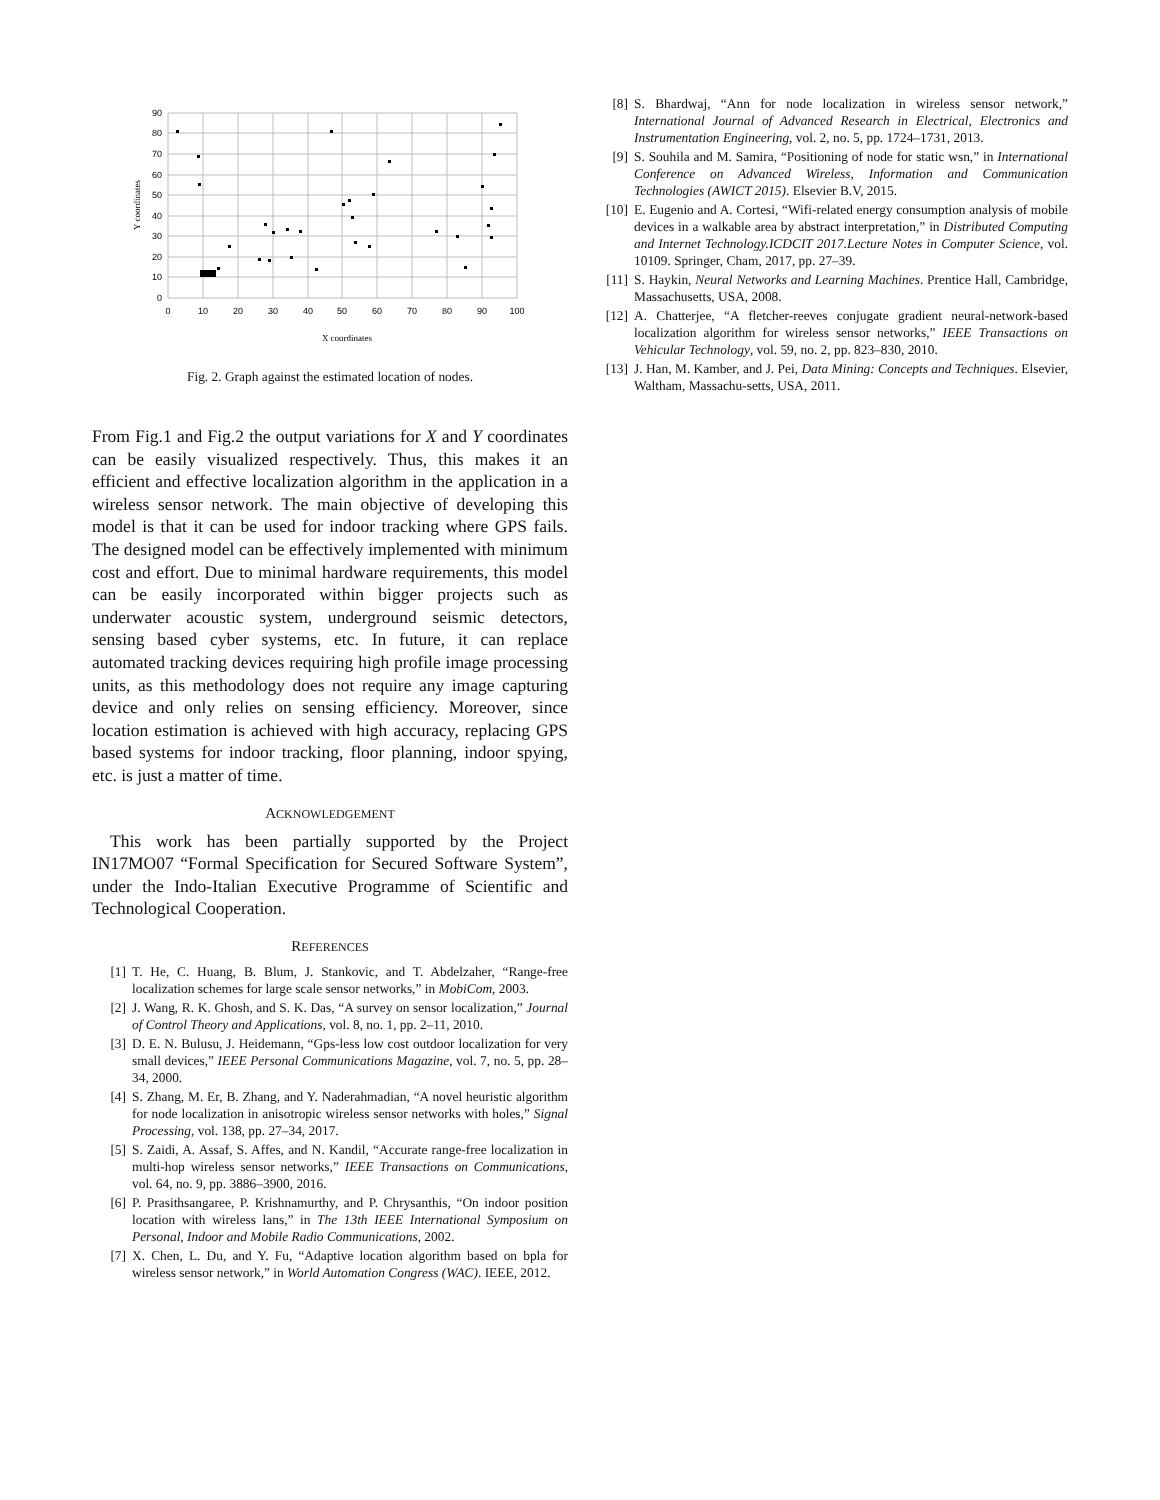90
80
70
60
50
40
30
20
10
0
0
10
20
30
40
50
60
70
80
90
100
X coordinates
Y coordinates
Fig. 2. Graph against the estimated location of nodes.
From Fig.1 and Fig.2 the output variations for X and Y coordinates can be easily visualized respectively. Thus, this makes it an efficient and effective localization algorithm in the application in a wireless sensor network. The main objective of developing this model is that it can be used for indoor tracking where GPS fails. The designed model can be effectively implemented with minimum cost and effort. Due to minimal hardware requirements, this model can be easily incorporated within bigger projects such as underwater acoustic system, underground seismic detectors, sensing based cyber systems, etc. In future, it can replace automated tracking devices requiring high profile image processing units, as this methodology does not require any image capturing device and only relies on sensing efficiency. Moreover, since location estimation is achieved with high accuracy, replacing GPS based systems for indoor tracking, floor planning, indoor spying, etc. is just a matter of time.
ACKNOWLEDGEMENT
This work has been partially supported by the Project IN17MO07 “Formal Specification for Secured Software System”, under the Indo-Italian Executive Programme of Scientific and Technological Cooperation.
REFERENCES
[1] T. He, C. Huang, B. Blum, J. Stankovic, and T. Abdelzaher, “Range-free localization schemes for large scale sensor networks,” in MobiCom, 2003.
[2] J. Wang, R. K. Ghosh, and S. K. Das, “A survey on sensor localization,” Journal of Control Theory and Applications, vol. 8, no. 1, pp. 2–11, 2010.
[3] D. E. N. Bulusu, J. Heidemann, “Gps-less low cost outdoor localization for very small devices,” IEEE Personal Communications Magazine, vol. 7, no. 5, pp. 28–34, 2000.
[4] S. Zhang, M. Er, B. Zhang, and Y. Naderahmadian, “A novel heuristic algorithm for node localization in anisotropic wireless sensor networks with holes,” Signal Processing, vol. 138, pp. 27–34, 2017.
[5] S. Zaidi, A. Assaf, S. Affes, and N. Kandil, “Accurate range-free localization in multi-hop wireless sensor networks,” IEEE Transactions on Communications, vol. 64, no. 9, pp. 3886–3900, 2016.
[6] P. Prasithsangaree, P. Krishnamurthy, and P. Chrysanthis, “On indoor position location with wireless lans,” in The 13th IEEE International Symposium on Personal, Indoor and Mobile Radio Communications, 2002.
[7] X. Chen, L. Du, and Y. Fu, “Adaptive location algorithm based on bpla for wireless sensor network,” in World Automation Congress (WAC). IEEE, 2012.
[8] S. Bhardwaj, “Ann for node localization in wireless sensor network,” International Journal of Advanced Research in Electrical, Electronics and Instrumentation Engineering, vol. 2, no. 5, pp. 1724–1731, 2013.
[9] S. Souhila and M. Samira, “Positioning of node for static wsn,” in International Conference on Advanced Wireless, Information and Communication Technologies (AWICT 2015). Elsevier B.V, 2015.
[10] E. Eugenio and A. Cortesi, “Wifi-related energy consumption analysis of mobile devices in a walkable area by abstract interpretation,” in Distributed Computing and Internet Technology.ICDCIT 2017.Lecture Notes in Computer Science, vol. 10109. Springer, Cham, 2017, pp. 27–39.
[11] S. Haykin, Neural Networks and Learning Machines. Prentice Hall, Cambridge, Massachusetts, USA, 2008.
[12] A. Chatterjee, “A fletcher-reeves conjugate gradient neural-network-based localization algorithm for wireless sensor networks,” IEEE Transactions on Vehicular Technology, vol. 59, no. 2, pp. 823–830, 2010.
[13] J. Han, M. Kamber, and J. Pei, Data Mining: Concepts and Techniques. Elsevier, Waltham, Massachu-setts, USA, 2011.